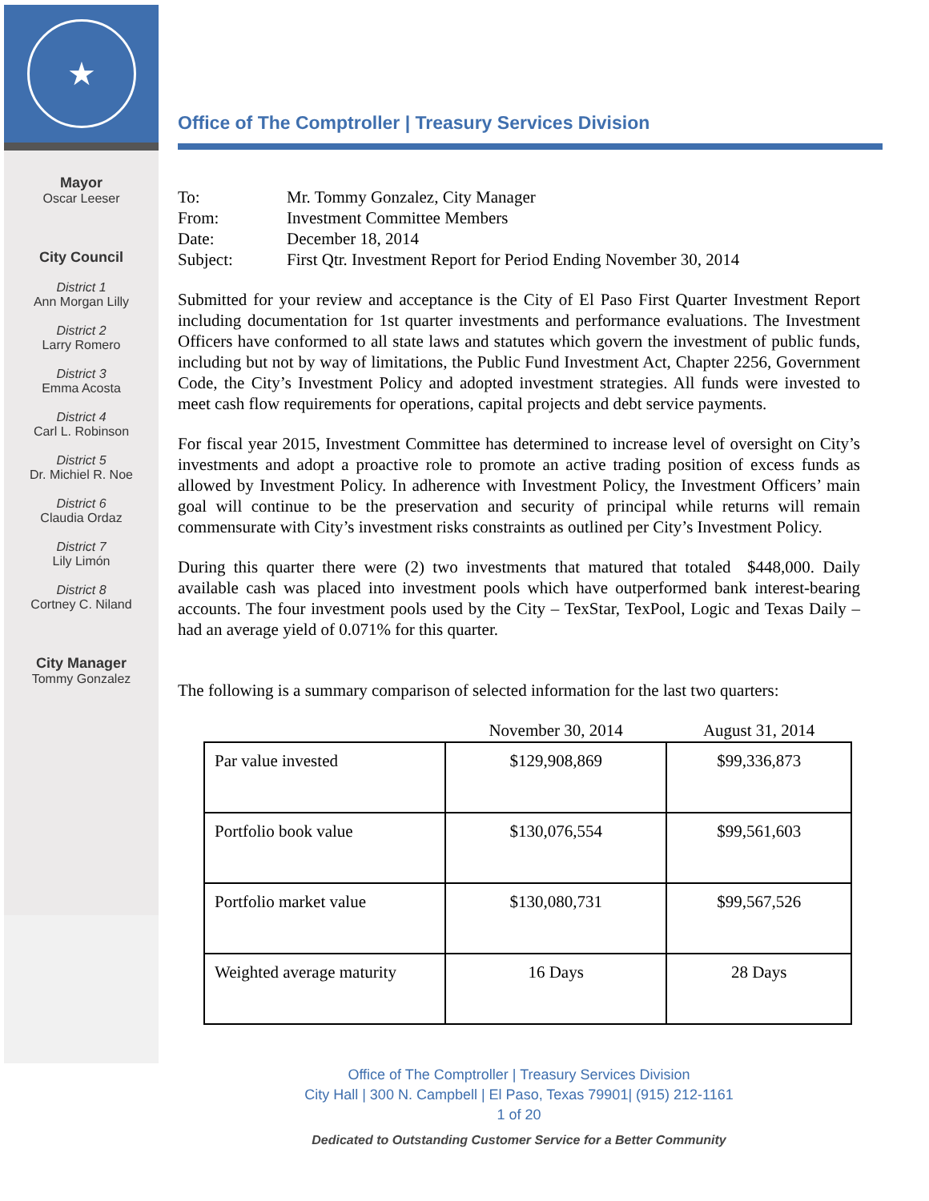★
Mayor
Oscar Leeser
City Council
District 1
Ann Morgan Lilly
District 2
Larry Romero
District 3
Emma Acosta
District 4
Carl L. Robinson
District 5
Dr. Michiel R. Noe
District 6
Claudia Ordaz
District 7
Lily Limón
District 8
Cortney C. Niland
City Manager
Tommy Gonzalez
Office of The Comptroller | Treasury Services Division
| To: | Mr. Tommy Gonzalez, City Manager |
| From: | Investment Committee Members |
| Date: | December 18, 2014 |
| Subject: | First Qtr. Investment Report for Period Ending November 30, 2014 |
Submitted for your review and acceptance is the City of El Paso First Quarter Investment Report including documentation for 1st quarter investments and performance evaluations. The Investment Officers have conformed to all state laws and statutes which govern the investment of public funds, including but not by way of limitations, the Public Fund Investment Act, Chapter 2256, Government Code, the City’s Investment Policy and adopted investment strategies. All funds were invested to meet cash flow requirements for operations, capital projects and debt service payments.
For fiscal year 2015, Investment Committee has determined to increase level of oversight on City’s investments and adopt a proactive role to promote an active trading position of excess funds as allowed by Investment Policy. In adherence with Investment Policy, the Investment Officers’ main goal will continue to be the preservation and security of principal while returns will remain commensurate with City’s investment risks constraints as outlined per City’s Investment Policy.
During this quarter there were (2) two investments that matured that totaled $448,000. Daily available cash was placed into investment pools which have outperformed bank interest-bearing accounts. The four investment pools used by the City – TexStar, TexPool, Logic and Texas Daily – had an average yield of 0.071% for this quarter.
The following is a summary comparison of selected information for the last two quarters:
| | November 30, 2014 | August 31, 2014 |
| --- | --- | --- |
| Par value invested | $129,908,869 | $99,336,873 |
| Portfolio book value | $130,076,554 | $99,561,603 |
| Portfolio market value | $130,080,731 | $99,567,526 |
| Weighted average maturity | 16 Days | 28 Days |
Office of The Comptroller | Treasury Services Division
City Hall | 300 N. Campbell | El Paso, Texas 79901| (915) 212-1161
1 of 20
Dedicated to Outstanding Customer Service for a Better Community